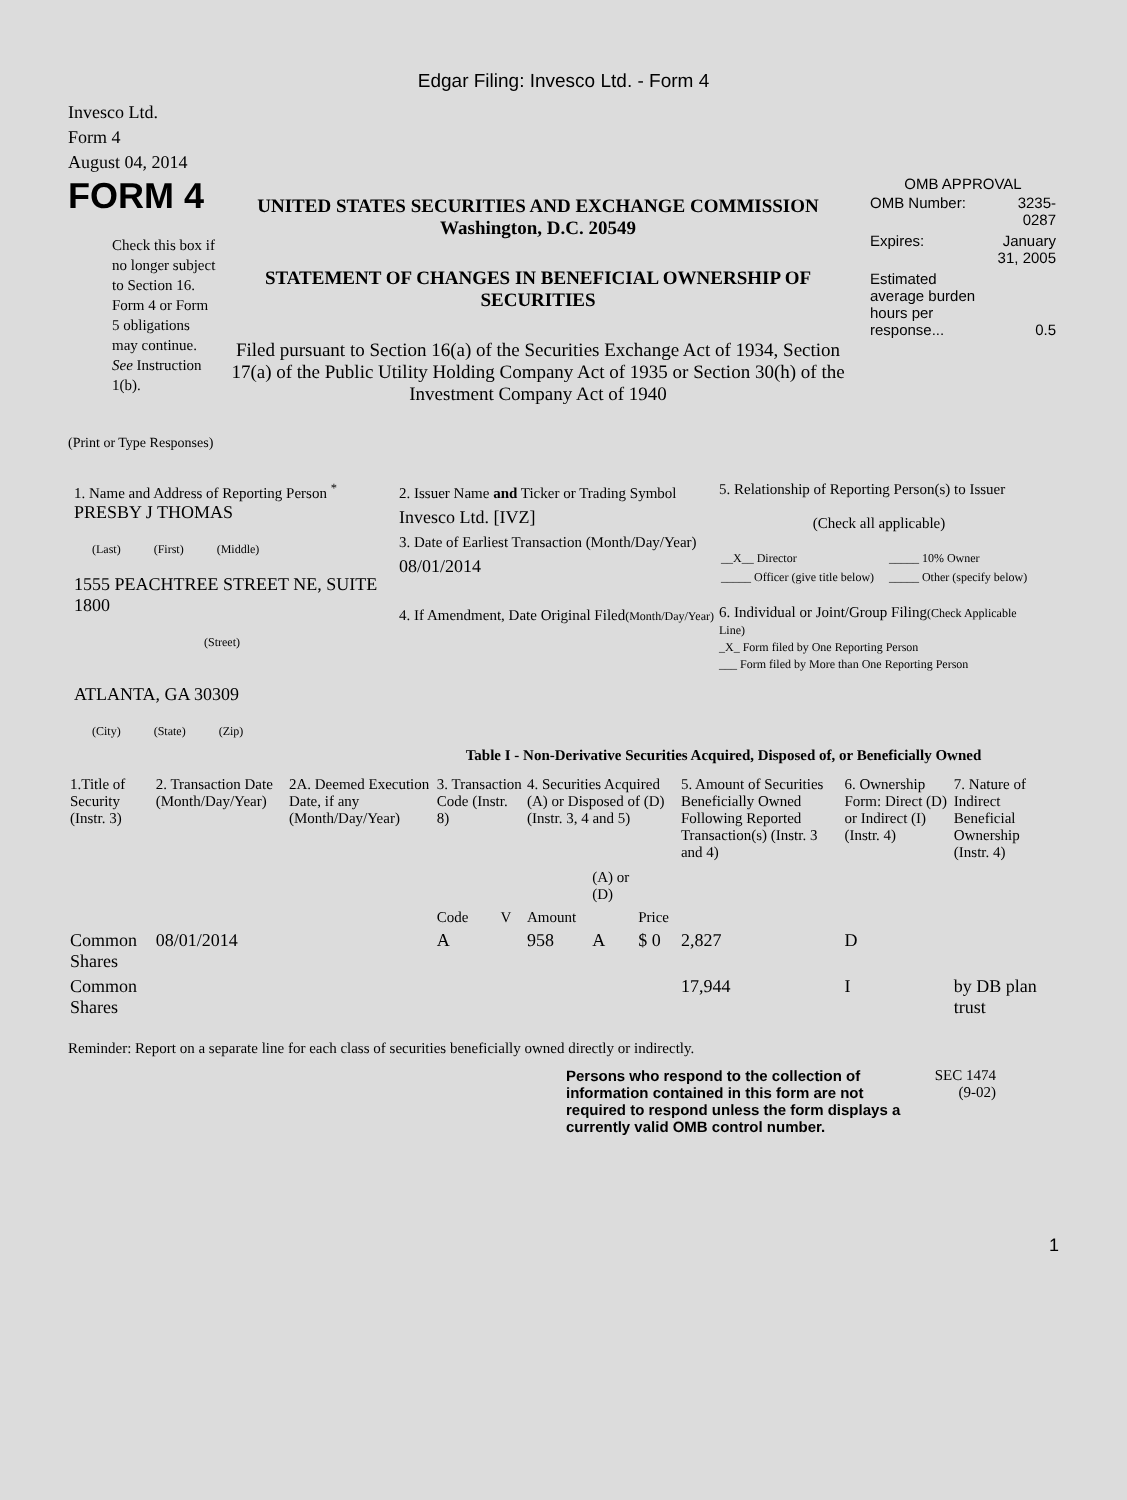Edgar Filing: Invesco Ltd. - Form 4
Invesco Ltd.
Form 4
August 04, 2014
FORM 4
Check this box if no longer subject to Section 16. Form 4 or Form 5 obligations may continue. See Instruction 1(b).
UNITED STATES SECURITIES AND EXCHANGE COMMISSION
Washington, D.C. 20549
STATEMENT OF CHANGES IN BENEFICIAL OWNERSHIP OF SECURITIES
Filed pursuant to Section 16(a) of the Securities Exchange Act of 1934, Section 17(a) of the Public Utility Holding Company Act of 1935 or Section 30(h) of the Investment Company Act of 1940
OMB APPROVAL
| OMB Number: | 3235-0287 |
| Expires: | January 31, 2005 |
| Estimated average burden hours per response... | 0.5 |
(Print or Type Responses)
1. Name and Address of Reporting Person <sup>*</sup>
PRESBY J THOMAS
(Last) (First) (Middle)
1555 PEACHTREE STREET NE, SUITE 1800
(Street)
ATLANTA, GA 30309
(City) (State) (Zip)
2. Issuer Name and Ticker or Trading Symbol
Invesco Ltd. [IVZ]
3. Date of Earliest Transaction (Month/Day/Year)
08/01/2014
4. If Amendment, Date Original Filed(Month/Day/Year)
5. Relationship of Reporting Person(s) to Issuer
(Check all applicable)
| __X__ Director | _____ 10% Owner |
| _____ Officer (give title below) | _____ Other (specify below) |
6. Individual or Joint/Group Filing(Check Applicable Line)
_X_ Form filed by One Reporting Person
___ Form filed by More than One Reporting Person
Table I - Non-Derivative Securities Acquired, Disposed of, or Beneficially Owned
| 1.Title of Security (Instr. 3) | 2. Transaction Date (Month/Day/Year) | 2A. Deemed Execution Date, if any (Month/Day/Year) | 3. Transaction Code (Instr. 8) | | 4. Securities Acquired (A) or Disposed of (D) (Instr. 3, 4 and 5) | | | 5. Amount of Securities Beneficially Owned Following Reported Transaction(s) (Instr. 3 and 4) | 6. Ownership Form: Direct (D) or Indirect (I) (Instr. 4) | 7. Nature of Indirect Beneficial Ownership (Instr. 4) |
| --- | --- | --- | --- | --- | --- | --- | --- | --- | --- | --- |
| | | | Code | V | Amount | (A) or (D) | Price | | | |
| Common Shares | 08/01/2014 | | A | | 958 | A | $ 0 | 2,827 | D | |
| Common Shares | | | | | | | | 17,944 | I | by DB plan trust |
Reminder: Report on a separate line for each class of securities beneficially owned directly or indirectly.
Persons who respond to the collection of information contained in this form are not required to respond unless the form displays a currently valid OMB control number.
SEC 1474
(9-02)
1